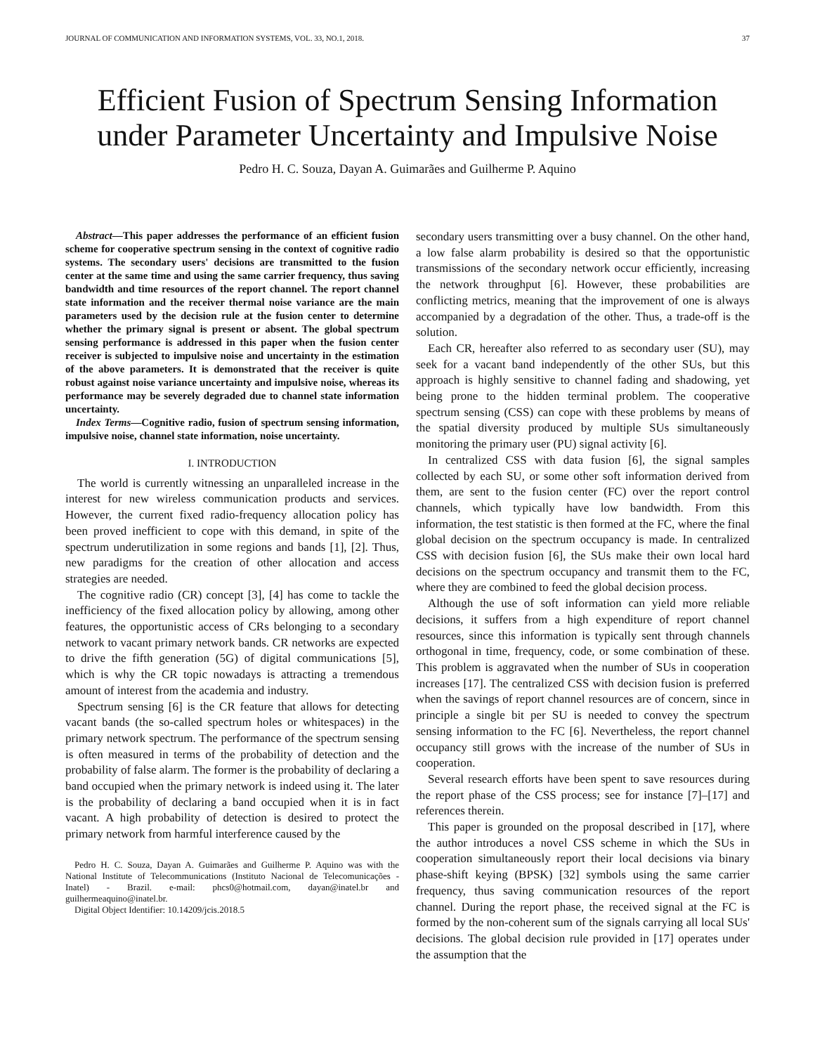JOURNAL OF COMMUNICATION AND INFORMATION SYSTEMS, VOL. 33, NO.1, 2018. 37
Efficient Fusion of Spectrum Sensing Information under Parameter Uncertainty and Impulsive Noise
Pedro H. C. Souza, Dayan A. Guimarães and Guilherme P. Aquino
Abstract—This paper addresses the performance of an efficient fusion scheme for cooperative spectrum sensing in the context of cognitive radio systems. The secondary users' decisions are transmitted to the fusion center at the same time and using the same carrier frequency, thus saving bandwidth and time resources of the report channel. The report channel state information and the receiver thermal noise variance are the main parameters used by the decision rule at the fusion center to determine whether the primary signal is present or absent. The global spectrum sensing performance is addressed in this paper when the fusion center receiver is subjected to impulsive noise and uncertainty in the estimation of the above parameters. It is demonstrated that the receiver is quite robust against noise variance uncertainty and impulsive noise, whereas its performance may be severely degraded due to channel state information uncertainty.
Index Terms—Cognitive radio, fusion of spectrum sensing information, impulsive noise, channel state information, noise uncertainty.
I. INTRODUCTION
The world is currently witnessing an unparalleled increase in the interest for new wireless communication products and services. However, the current fixed radio-frequency allocation policy has been proved inefficient to cope with this demand, in spite of the spectrum underutilization in some regions and bands [1], [2]. Thus, new paradigms for the creation of other allocation and access strategies are needed.
The cognitive radio (CR) concept [3], [4] has come to tackle the inefficiency of the fixed allocation policy by allowing, among other features, the opportunistic access of CRs belonging to a secondary network to vacant primary network bands. CR networks are expected to drive the fifth generation (5G) of digital communications [5], which is why the CR topic nowadays is attracting a tremendous amount of interest from the academia and industry.
Spectrum sensing [6] is the CR feature that allows for detecting vacant bands (the so-called spectrum holes or whitespaces) in the primary network spectrum. The performance of the spectrum sensing is often measured in terms of the probability of detection and the probability of false alarm. The former is the probability of declaring a band occupied when the primary network is indeed using it. The later is the probability of declaring a band occupied when it is in fact vacant. A high probability of detection is desired to protect the primary network from harmful interference caused by the
Pedro H. C. Souza, Dayan A. Guimarães and Guilherme P. Aquino was with the National Institute of Telecommunications (Instituto Nacional de Telecomunicações - Inatel) - Brazil. e-mail: phcs0@hotmail.com, dayan@inatel.br and guilhermeaquino@inatel.br.
Digital Object Identifier: 10.14209/jcis.2018.5
secondary users transmitting over a busy channel. On the other hand, a low false alarm probability is desired so that the opportunistic transmissions of the secondary network occur efficiently, increasing the network throughput [6]. However, these probabilities are conflicting metrics, meaning that the improvement of one is always accompanied by a degradation of the other. Thus, a trade-off is the solution.
Each CR, hereafter also referred to as secondary user (SU), may seek for a vacant band independently of the other SUs, but this approach is highly sensitive to channel fading and shadowing, yet being prone to the hidden terminal problem. The cooperative spectrum sensing (CSS) can cope with these problems by means of the spatial diversity produced by multiple SUs simultaneously monitoring the primary user (PU) signal activity [6].
In centralized CSS with data fusion [6], the signal samples collected by each SU, or some other soft information derived from them, are sent to the fusion center (FC) over the report control channels, which typically have low bandwidth. From this information, the test statistic is then formed at the FC, where the final global decision on the spectrum occupancy is made. In centralized CSS with decision fusion [6], the SUs make their own local hard decisions on the spectrum occupancy and transmit them to the FC, where they are combined to feed the global decision process.
Although the use of soft information can yield more reliable decisions, it suffers from a high expenditure of report channel resources, since this information is typically sent through channels orthogonal in time, frequency, code, or some combination of these. This problem is aggravated when the number of SUs in cooperation increases [17]. The centralized CSS with decision fusion is preferred when the savings of report channel resources are of concern, since in principle a single bit per SU is needed to convey the spectrum sensing information to the FC [6]. Nevertheless, the report channel occupancy still grows with the increase of the number of SUs in cooperation.
Several research efforts have been spent to save resources during the report phase of the CSS process; see for instance [7]–[17] and references therein.
This paper is grounded on the proposal described in [17], where the author introduces a novel CSS scheme in which the SUs in cooperation simultaneously report their local decisions via binary phase-shift keying (BPSK) [32] symbols using the same carrier frequency, thus saving communication resources of the report channel. During the report phase, the received signal at the FC is formed by the non-coherent sum of the signals carrying all local SUs' decisions. The global decision rule provided in [17] operates under the assumption that the